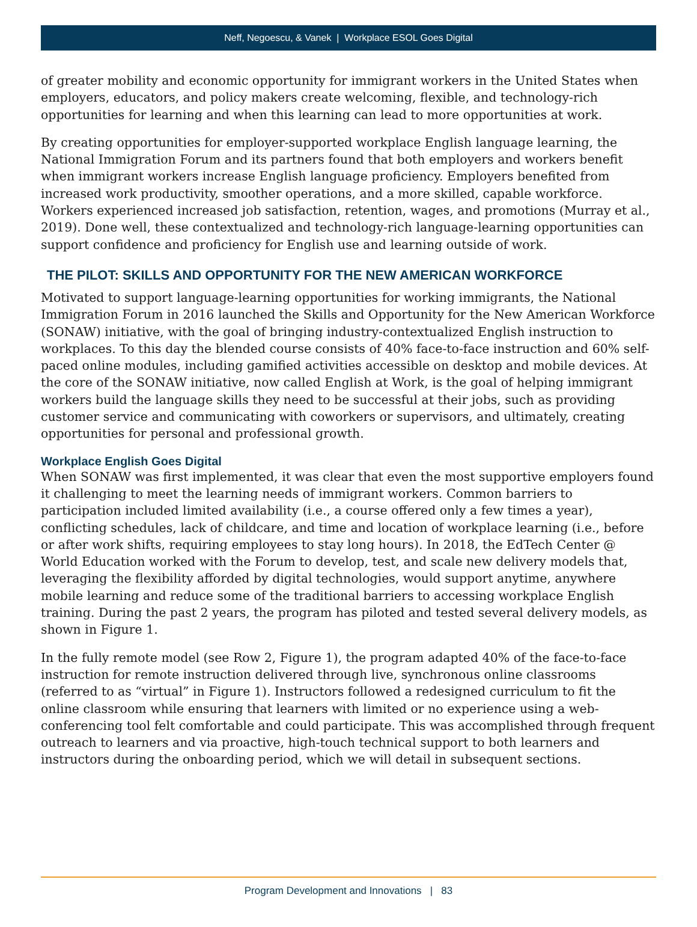Neff, Negoescu, & Vanek | Workplace ESOL Goes Digital
of greater mobility and economic opportunity for immigrant workers in the United States when employers, educators, and policy makers create welcoming, flexible, and technology-rich opportunities for learning and when this learning can lead to more opportunities at work.
By creating opportunities for employer-supported workplace English language learning, the National Immigration Forum and its partners found that both employers and workers benefit when immigrant workers increase English language proficiency. Employers benefited from increased work productivity, smoother operations, and a more skilled, capable workforce. Workers experienced increased job satisfaction, retention, wages, and promotions (Murray et al., 2019). Done well, these contextualized and technology-rich language-learning opportunities can support confidence and proficiency for English use and learning outside of work.
THE PILOT: SKILLS AND OPPORTUNITY FOR THE NEW AMERICAN WORKFORCE
Motivated to support language-learning opportunities for working immigrants, the National Immigration Forum in 2016 launched the Skills and Opportunity for the New American Workforce (SONAW) initiative, with the goal of bringing industry-contextualized English instruction to workplaces. To this day the blended course consists of 40% face-to-face instruction and 60% self-paced online modules, including gamified activities accessible on desktop and mobile devices. At the core of the SONAW initiative, now called English at Work, is the goal of helping immigrant workers build the language skills they need to be successful at their jobs, such as providing customer service and communicating with coworkers or supervisors, and ultimately, creating opportunities for personal and professional growth.
Workplace English Goes Digital
When SONAW was first implemented, it was clear that even the most supportive employers found it challenging to meet the learning needs of immigrant workers. Common barriers to participation included limited availability (i.e., a course offered only a few times a year), conflicting schedules, lack of childcare, and time and location of workplace learning (i.e., before or after work shifts, requiring employees to stay long hours). In 2018, the EdTech Center @ World Education worked with the Forum to develop, test, and scale new delivery models that, leveraging the flexibility afforded by digital technologies, would support anytime, anywhere mobile learning and reduce some of the traditional barriers to accessing workplace English training. During the past 2 years, the program has piloted and tested several delivery models, as shown in Figure 1.
In the fully remote model (see Row 2, Figure 1), the program adapted 40% of the face-to-face instruction for remote instruction delivered through live, synchronous online classrooms (referred to as “virtual” in Figure 1). Instructors followed a redesigned curriculum to fit the online classroom while ensuring that learners with limited or no experience using a web-conferencing tool felt comfortable and could participate. This was accomplished through frequent outreach to learners and via proactive, high-touch technical support to both learners and instructors during the onboarding period, which we will detail in subsequent sections.
Program Development and Innovations | 83